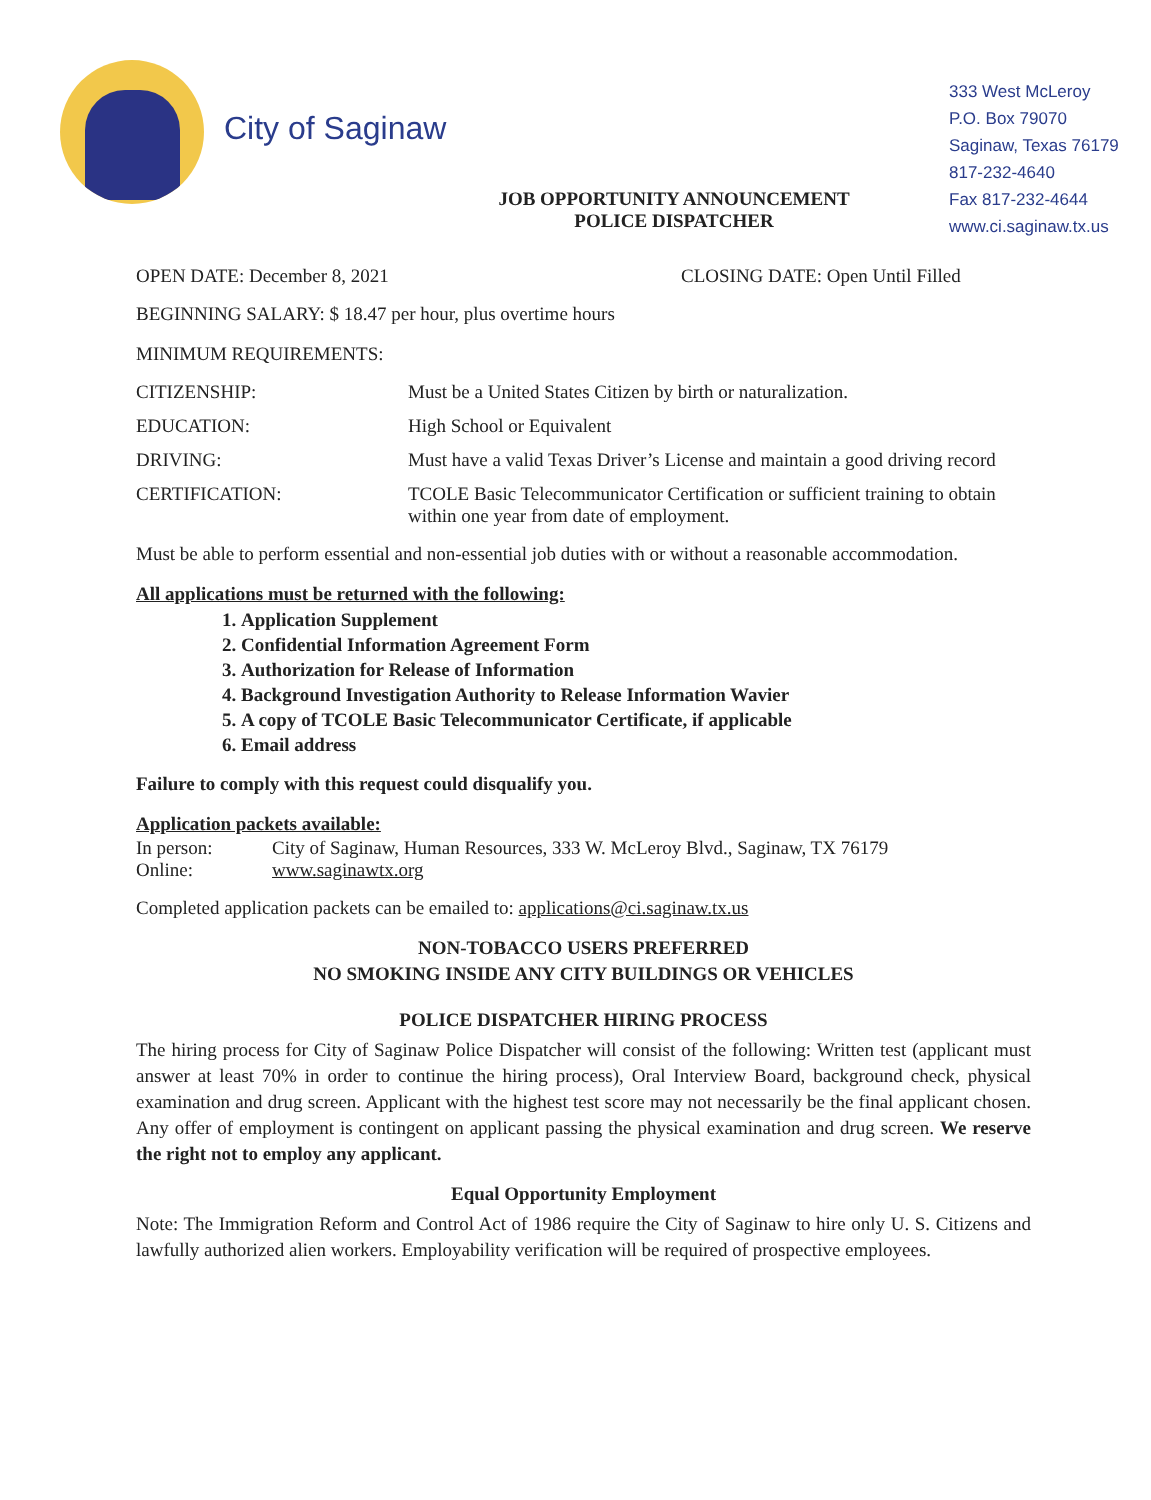City of Saginaw
JOB OPPORTUNITY ANNOUNCEMENT
POLICE DISPATCHER
333 West McLeroy
P.O. Box 79070
Saginaw, Texas 76179
817-232-4640
Fax 817-232-4644
www.ci.saginaw.tx.us
OPEN DATE: December 8, 2021 CLOSING DATE: Open Until Filled
BEGINNING SALARY: $ 18.47 per hour, plus overtime hours
MINIMUM REQUIREMENTS:
CITIZENSHIP: Must be a United States Citizen by birth or naturalization.
EDUCATION: High School or Equivalent
DRIVING: Must have a valid Texas Driver’s License and maintain a good driving record
CERTIFICATION: TCOLE Basic Telecommunicator Certification or sufficient training to obtain within one year from date of employment.
Must be able to perform essential and non-essential job duties with or without a reasonable accommodation.
All applications must be returned with the following:
1. Application Supplement
2. Confidential Information Agreement Form
3. Authorization for Release of Information
4. Background Investigation Authority to Release Information Wavier
5. A copy of TCOLE Basic Telecommunicator Certificate, if applicable
6. Email address
Failure to comply with this request could disqualify you.
Application packets available:
In person: City of Saginaw, Human Resources, 333 W. McLeroy Blvd., Saginaw, TX 76179
Online: www.saginawtx.org
Completed application packets can be emailed to: applications@ci.saginaw.tx.us
NON-TOBACCO USERS PREFERRED
NO SMOKING INSIDE ANY CITY BUILDINGS OR VEHICLES
POLICE DISPATCHER HIRING PROCESS
The hiring process for City of Saginaw Police Dispatcher will consist of the following: Written test (applicant must answer at least 70% in order to continue the hiring process), Oral Interview Board, background check, physical examination and drug screen. Applicant with the highest test score may not necessarily be the final applicant chosen. Any offer of employment is contingent on applicant passing the physical examination and drug screen. We reserve the right not to employ any applicant.
Equal Opportunity Employment
Note: The Immigration Reform and Control Act of 1986 require the City of Saginaw to hire only U. S. Citizens and lawfully authorized alien workers. Employability verification will be required of prospective employees.